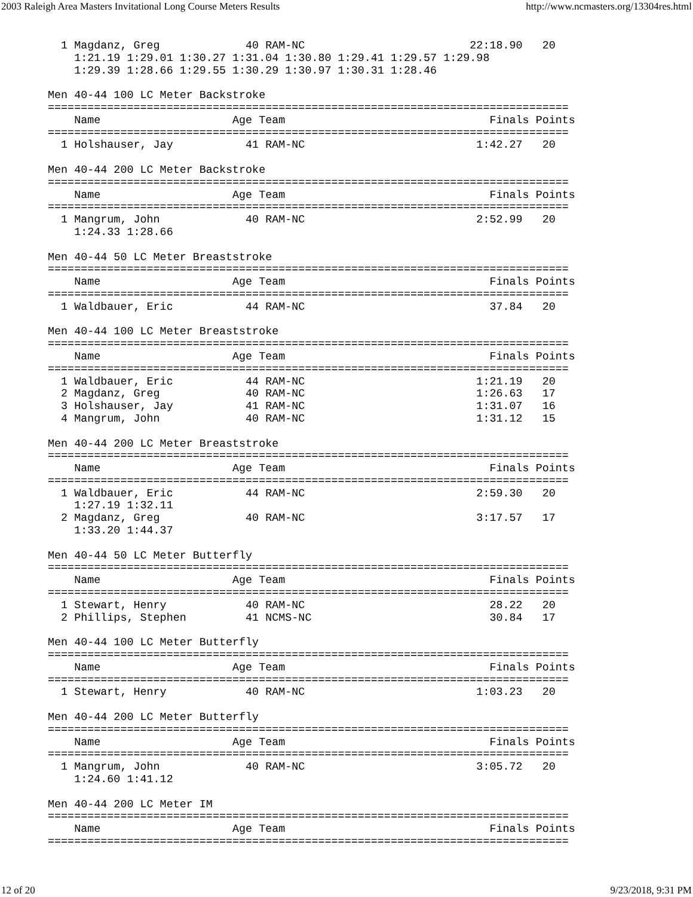2003 Raleigh Area Masters Invitational Long Course Meters Results http://www.ncmasters.org/13304res.html
  1 Magdanz, Greg             40 RAM-NC                         22:18.90   20
    1:21.19 1:29.01 1:30.27 1:31.04 1:30.80 1:29.41 1:29.57 1:29.98
    1:29.39 1:28.66 1:29.55 1:30.29 1:30.97 1:30.31 1:28.46

Men 40-44 100 LC Meter Backstroke
===============================================================================
    Name                    Age Team                               Finals Points
===============================================================================
  1 Holshauser, Jay           41 RAM-NC                          1:42.27   20

Men 40-44 200 LC Meter Backstroke
===============================================================================
    Name                    Age Team                               Finals Points
===============================================================================
  1 Mangrum, John             40 RAM-NC                          2:52.99   20
    1:24.33 1:28.66

Men 40-44 50 LC Meter Breaststroke
===============================================================================
    Name                    Age Team                               Finals Points
===============================================================================
  1 Waldbauer, Eric           44 RAM-NC                            37.84   20

Men 40-44 100 LC Meter Breaststroke
===============================================================================
    Name                    Age Team                               Finals Points
===============================================================================
  1 Waldbauer, Eric           44 RAM-NC                          1:21.19   20
  2 Magdanz, Greg             40 RAM-NC                          1:26.63   17
  3 Holshauser, Jay           41 RAM-NC                          1:31.07   16
  4 Mangrum, John             40 RAM-NC                          1:31.12   15

Men 40-44 200 LC Meter Breaststroke
===============================================================================
    Name                    Age Team                               Finals Points
===============================================================================
  1 Waldbauer, Eric           44 RAM-NC                          2:59.30   20
    1:27.19 1:32.11
  2 Magdanz, Greg             40 RAM-NC                          3:17.57   17
    1:33.20 1:44.37

Men 40-44 50 LC Meter Butterfly
===============================================================================
    Name                    Age Team                               Finals Points
===============================================================================
  1 Stewart, Henry            40 RAM-NC                            28.22   20
  2 Phillips, Stephen         41 NCMS-NC                           30.84   17

Men 40-44 100 LC Meter Butterfly
===============================================================================
    Name                    Age Team                               Finals Points
===============================================================================
  1 Stewart, Henry            40 RAM-NC                          1:03.23   20

Men 40-44 200 LC Meter Butterfly
===============================================================================
    Name                    Age Team                               Finals Points
===============================================================================
  1 Mangrum, John             40 RAM-NC                          3:05.72   20
    1:24.60 1:41.12

Men 40-44 200 LC Meter IM
===============================================================================
    Name                    Age Team                               Finals Points
===============================================================================
12 of 20 9/23/2018, 9:31 PM